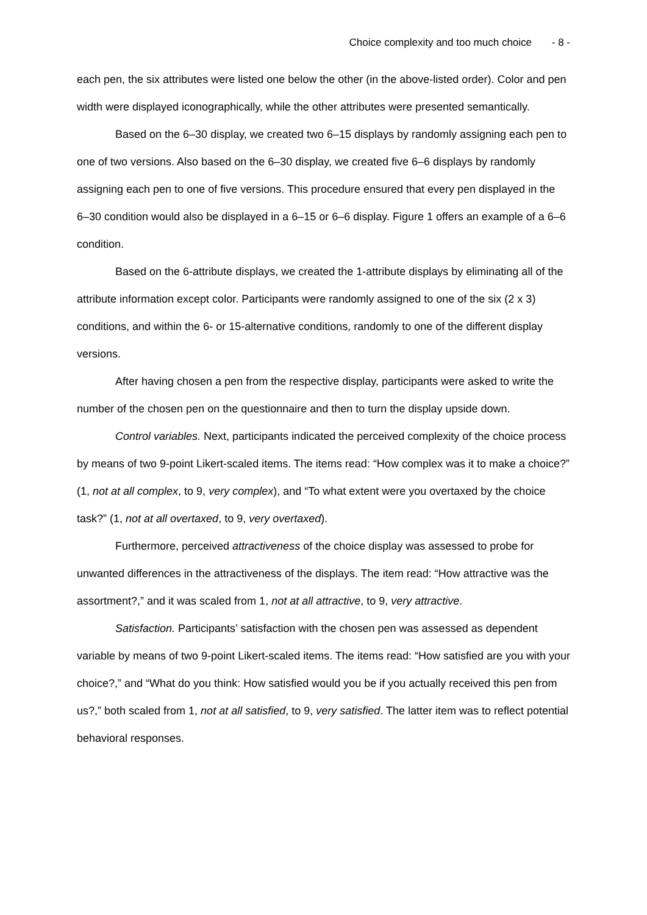Choice complexity and too much choice - 8 -
each pen, the six attributes were listed one below the other (in the above-listed order). Color and pen width were displayed iconographically, while the other attributes were presented semantically.
Based on the 6–30 display, we created two 6–15 displays by randomly assigning each pen to one of two versions. Also based on the 6–30 display, we created five 6–6 displays by randomly assigning each pen to one of five versions. This procedure ensured that every pen displayed in the 6–30 condition would also be displayed in a 6–15 or 6–6 display. Figure 1 offers an example of a 6–6 condition.
Based on the 6-attribute displays, we created the 1-attribute displays by eliminating all of the attribute information except color. Participants were randomly assigned to one of the six (2 x 3) conditions, and within the 6- or 15-alternative conditions, randomly to one of the different display versions.
After having chosen a pen from the respective display, participants were asked to write the number of the chosen pen on the questionnaire and then to turn the display upside down.
Control variables. Next, participants indicated the perceived complexity of the choice process by means of two 9-point Likert-scaled items. The items read: “How complex was it to make a choice?” (1, not at all complex, to 9, very complex), and “To what extent were you overtaxed by the choice task?” (1, not at all overtaxed, to 9, very overtaxed).
Furthermore, perceived attractiveness of the choice display was assessed to probe for unwanted differences in the attractiveness of the displays. The item read: “How attractive was the assortment?,” and it was scaled from 1, not at all attractive, to 9, very attractive.
Satisfaction. Participants’ satisfaction with the chosen pen was assessed as dependent variable by means of two 9-point Likert-scaled items. The items read: “How satisfied are you with your choice?,” and “What do you think: How satisfied would you be if you actually received this pen from us?,” both scaled from 1, not at all satisfied, to 9, very satisfied. The latter item was to reflect potential behavioral responses.